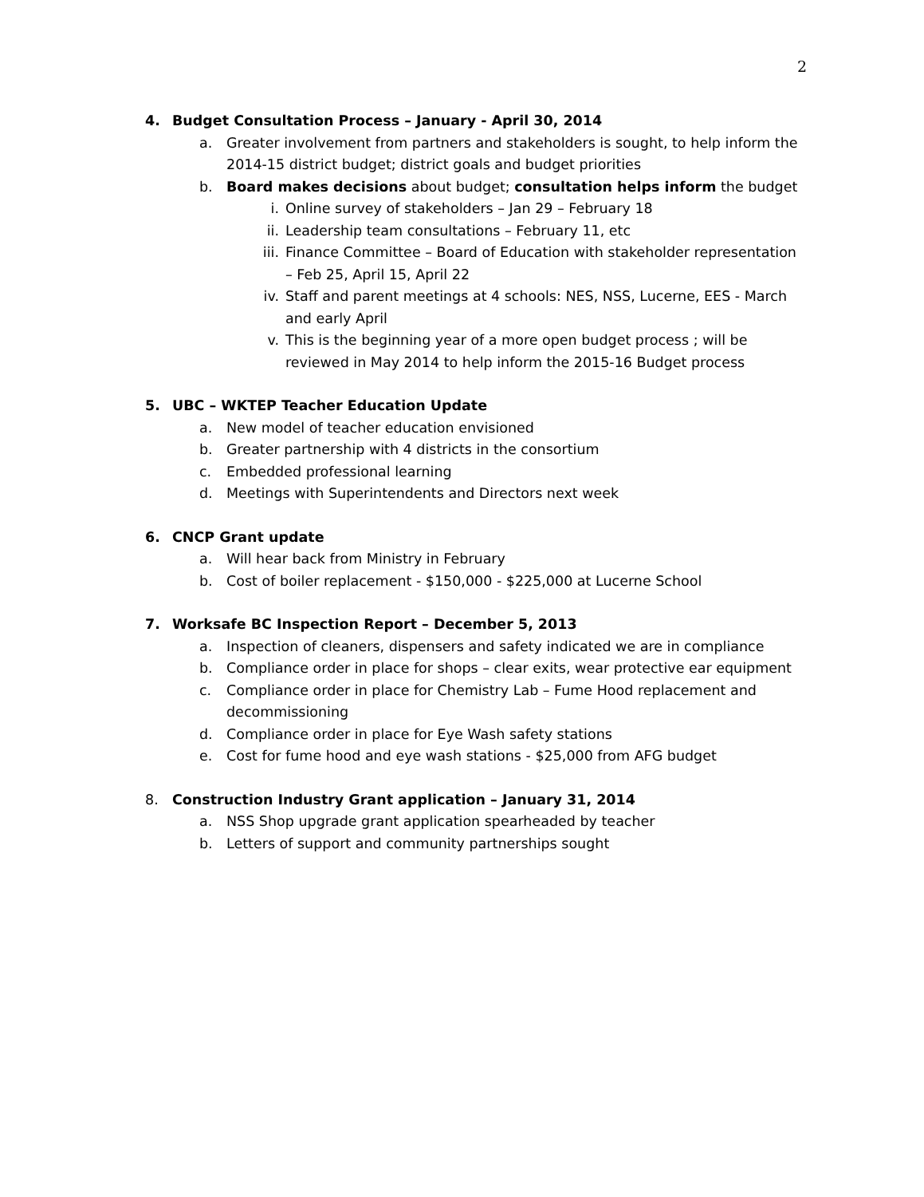2
4. Budget Consultation Process – January - April 30, 2014
a. Greater involvement from partners and stakeholders is sought, to help inform the 2014-15 district budget; district goals and budget priorities
b. Board makes decisions about budget; consultation helps inform the budget
i. Online survey of stakeholders – Jan 29 – February 18
ii. Leadership team consultations – February 11, etc
iii. Finance Committee – Board of Education with stakeholder representation – Feb 25, April 15, April 22
iv. Staff and parent meetings at 4 schools: NES, NSS, Lucerne, EES - March and early April
v. This is the beginning year of a more open budget process ; will be reviewed in May 2014 to help inform the 2015-16 Budget process
5. UBC – WKTEP Teacher Education Update
a. New model of teacher education envisioned
b. Greater partnership with 4 districts in the consortium
c. Embedded professional learning
d. Meetings with Superintendents and Directors next week
6. CNCP Grant update
a. Will hear back from Ministry in February
b. Cost of boiler replacement - $150,000 - $225,000 at Lucerne School
7. Worksafe BC Inspection Report – December 5, 2013
a. Inspection of cleaners, dispensers and safety indicated we are in compliance
b. Compliance order in place for shops – clear exits, wear protective ear equipment
c. Compliance order in place for Chemistry Lab – Fume Hood replacement and decommissioning
d. Compliance order in place for Eye Wash safety stations
e. Cost for fume hood and eye wash stations - $25,000 from AFG budget
8. Construction Industry Grant application – January 31, 2014
a. NSS Shop upgrade grant application spearheaded by teacher
b. Letters of support and community partnerships sought